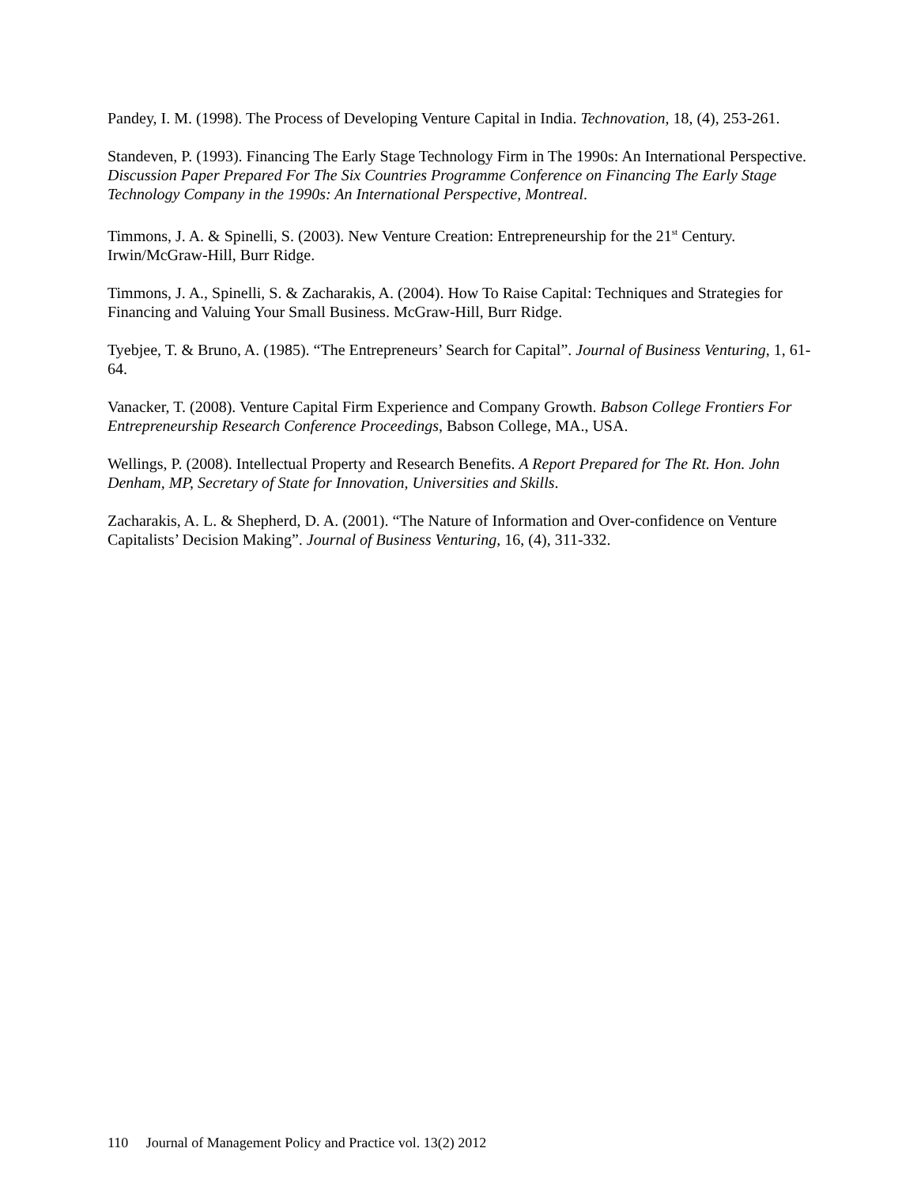Pandey, I. M. (1998). The Process of Developing Venture Capital in India. Technovation, 18, (4), 253-261.
Standeven, P. (1993). Financing The Early Stage Technology Firm in The 1990s: An International Perspective. Discussion Paper Prepared For The Six Countries Programme Conference on Financing The Early Stage Technology Company in the 1990s: An International Perspective, Montreal.
Timmons, J. A. & Spinelli, S. (2003). New Venture Creation: Entrepreneurship for the 21<sup>st</sup> Century. Irwin/McGraw-Hill, Burr Ridge.
Timmons, J. A., Spinelli, S. & Zacharakis, A. (2004). How To Raise Capital: Techniques and Strategies for Financing and Valuing Your Small Business. McGraw-Hill, Burr Ridge.
Tyebjee, T. & Bruno, A. (1985). “The Entrepreneurs’ Search for Capital”. Journal of Business Venturing, 1, 61- 64.
Vanacker, T. (2008). Venture Capital Firm Experience and Company Growth. Babson College Frontiers For Entrepreneurship Research Conference Proceedings, Babson College, MA., USA.
Wellings, P. (2008). Intellectual Property and Research Benefits. A Report Prepared for The Rt. Hon. John Denham, MP, Secretary of State for Innovation, Universities and Skills.
Zacharakis, A. L. & Shepherd, D. A. (2001). “The Nature of Information and Over-confidence on Venture Capitalists’ Decision Making”. Journal of Business Venturing, 16, (4), 311-332.
110 Journal of Management Policy and Practice vol. 13(2) 2012